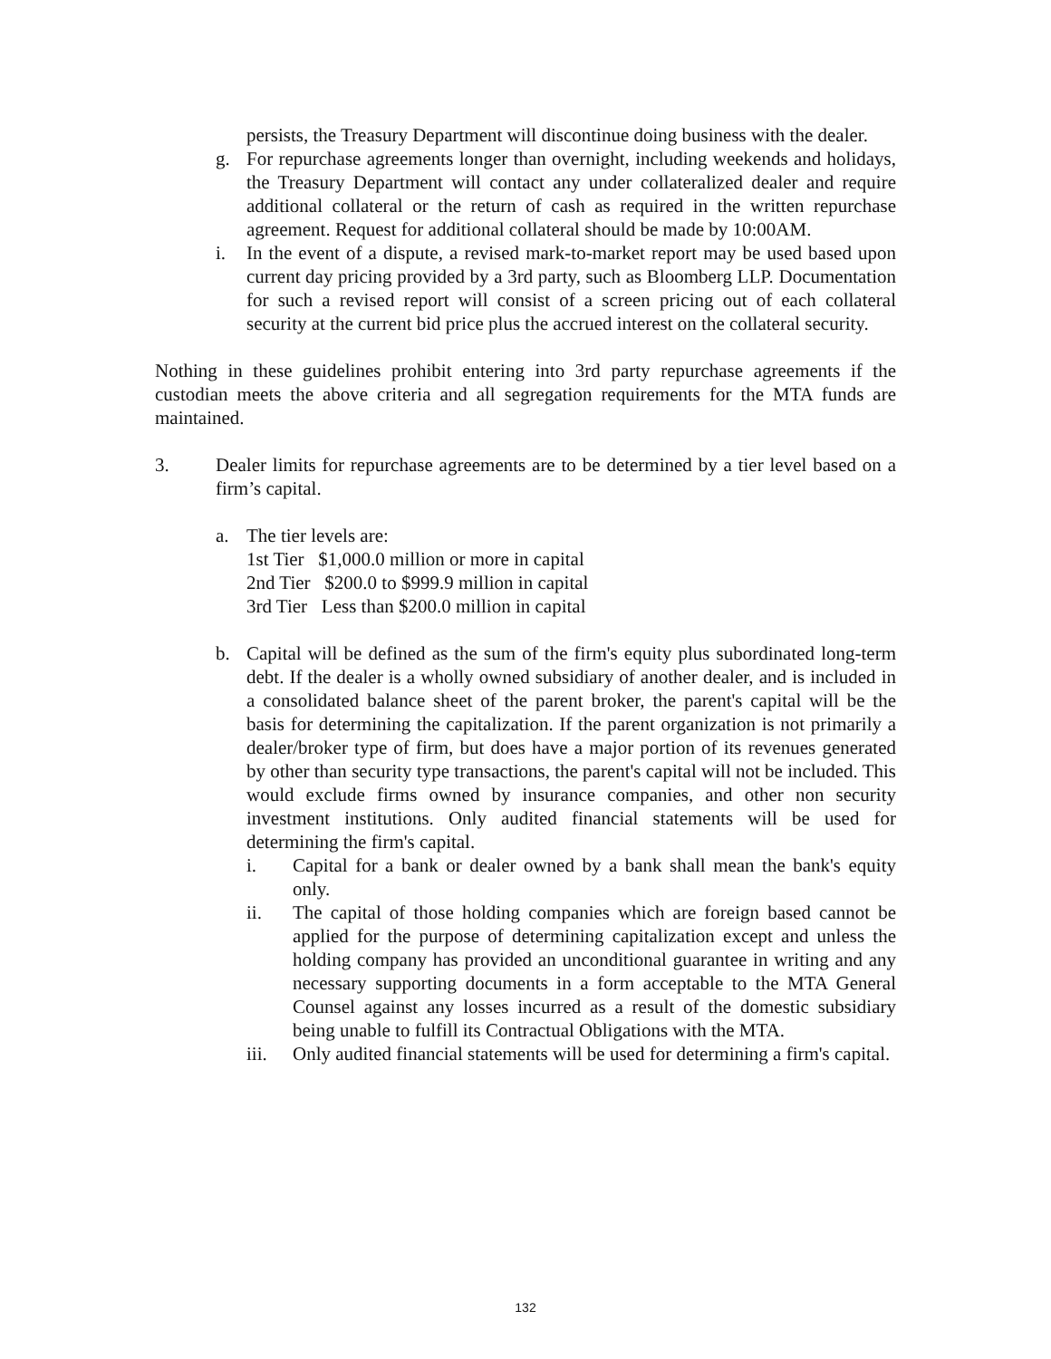persists, the Treasury Department will discontinue doing business with the dealer.
g. For repurchase agreements longer than overnight, including weekends and holidays, the Treasury Department will contact any under collateralized dealer and require additional collateral or the return of cash as required in the written repurchase agreement. Request for additional collateral should be made by 10:00AM.
i. In the event of a dispute, a revised mark-to-market report may be used based upon current day pricing provided by a 3rd party, such as Bloomberg LLP. Documentation for such a revised report will consist of a screen pricing out of each collateral security at the current bid price plus the accrued interest on the collateral security.
Nothing in these guidelines prohibit entering into 3rd party repurchase agreements if the custodian meets the above criteria and all segregation requirements for the MTA funds are maintained.
3. Dealer limits for repurchase agreements are to be determined by a tier level based on a firm’s capital.
a. The tier levels are:
1st Tier $1,000.0 million or more in capital
2nd Tier $200.0 to $999.9 million in capital
3rd Tier Less than $200.0 million in capital
b. Capital will be defined as the sum of the firm's equity plus subordinated long-term debt. If the dealer is a wholly owned subsidiary of another dealer, and is included in a consolidated balance sheet of the parent broker, the parent's capital will be the basis for determining the capitalization. If the parent organization is not primarily a dealer/broker type of firm, but does have a major portion of its revenues generated by other than security type transactions, the parent's capital will not be included. This would exclude firms owned by insurance companies, and other non security investment institutions. Only audited financial statements will be used for determining the firm's capital.
i. Capital for a bank or dealer owned by a bank shall mean the bank's equity only.
ii. The capital of those holding companies which are foreign based cannot be applied for the purpose of determining capitalization except and unless the holding company has provided an unconditional guarantee in writing and any necessary supporting documents in a form acceptable to the MTA General Counsel against any losses incurred as a result of the domestic subsidiary being unable to fulfill its Contractual Obligations with the MTA.
iii. Only audited financial statements will be used for determining a firm's capital.
132